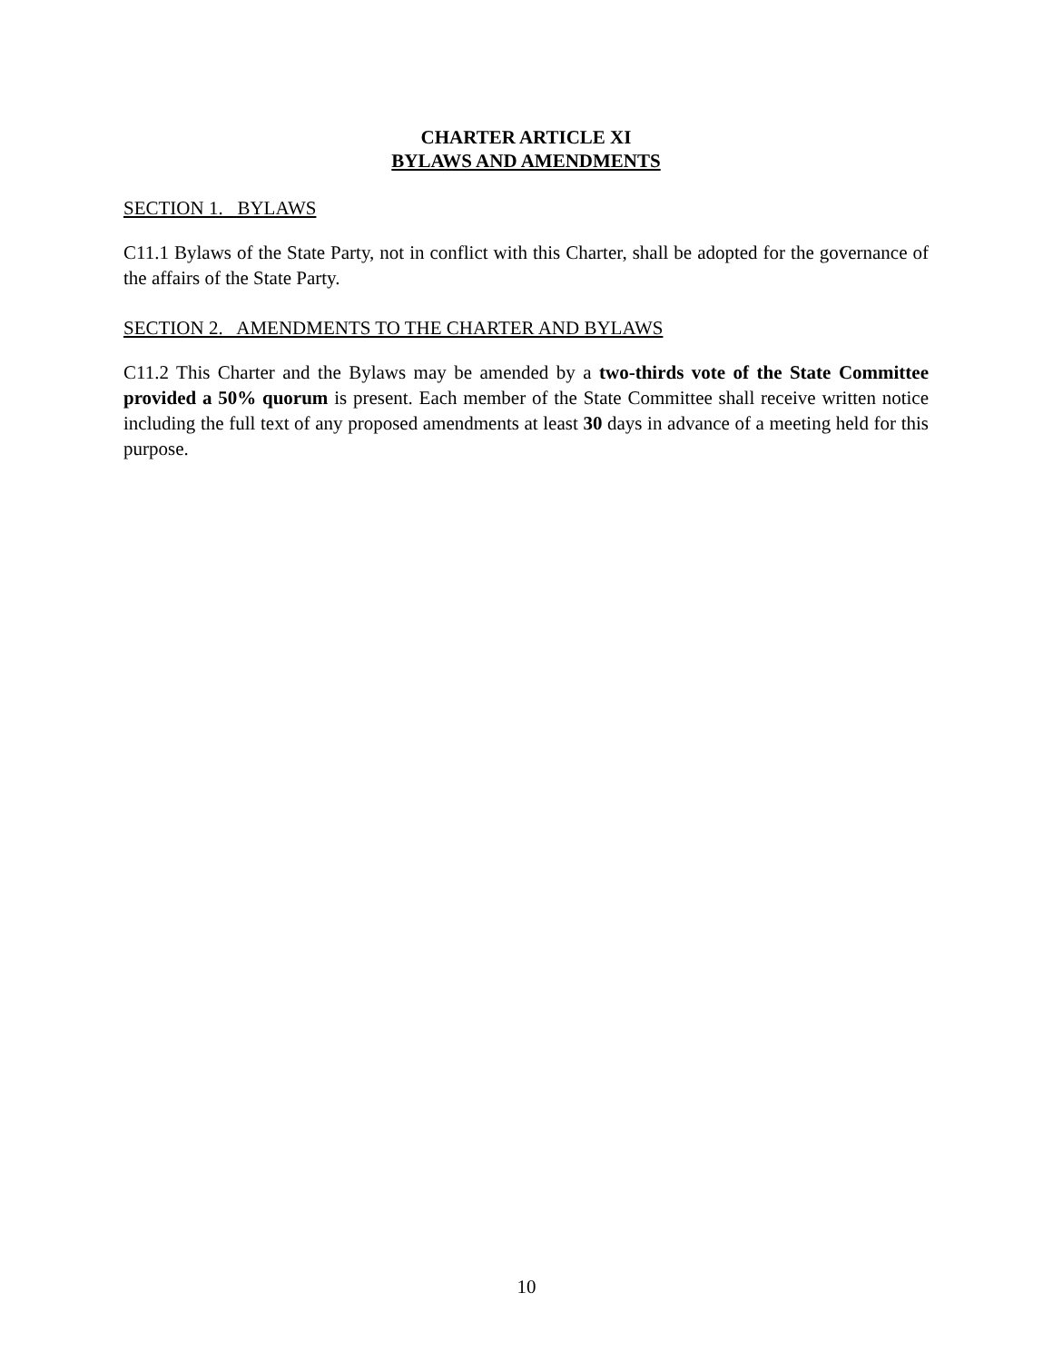CHARTER ARTICLE XI
BYLAWS AND AMENDMENTS
SECTION 1. BYLAWS
C11.1 Bylaws of the State Party, not in conflict with this Charter, shall be adopted for the governance of the affairs of the State Party.
SECTION 2. AMENDMENTS TO THE CHARTER AND BYLAWS
C11.2 This Charter and the Bylaws may be amended by a two-thirds vote of the State Committee provided a 50% quorum is present. Each member of the State Committee shall receive written notice including the full text of any proposed amendments at least 30 days in advance of a meeting held for this purpose.
10